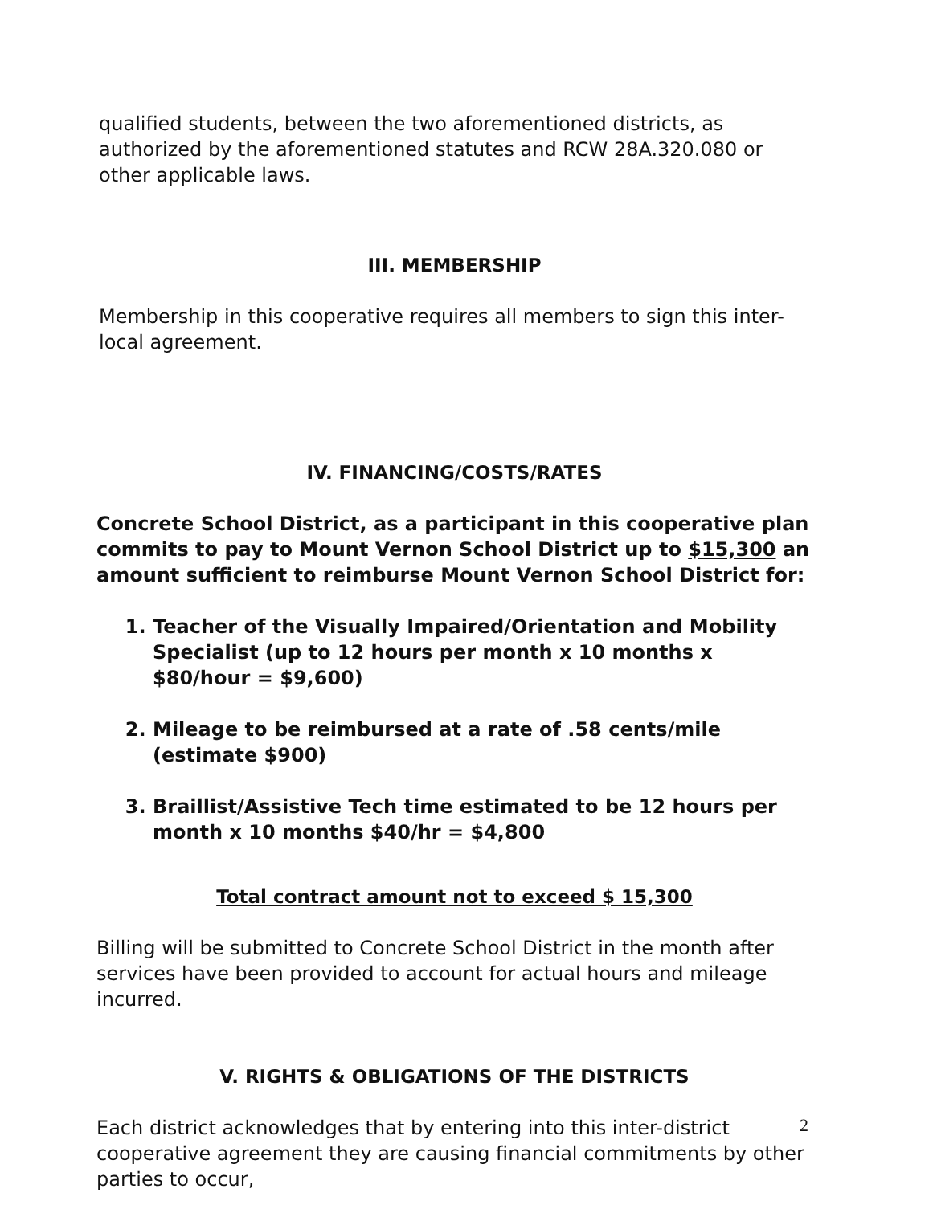qualified students, between the two aforementioned districts, as authorized by the aforementioned statutes and RCW 28A.320.080 or other applicable laws.
III. MEMBERSHIP
Membership in this cooperative requires all members to sign this inter-local agreement.
IV. FINANCING/COSTS/RATES
Concrete School District, as a participant in this cooperative plan commits to pay to Mount Vernon School District up to $15,300 an amount sufficient to reimburse Mount Vernon School District for:
1. Teacher of the Visually Impaired/Orientation and Mobility Specialist (up to 12 hours per month x 10 months x $80/hour = $9,600)
2. Mileage to be reimbursed at a rate of .58 cents/mile (estimate $900)
3. Braillist/Assistive Tech time estimated to be 12 hours per month x 10 months $40/hr = $4,800
Total contract amount not to exceed $ 15,300
Billing will be submitted to Concrete School District in the month after services have been provided to account for actual hours and mileage incurred.
V. RIGHTS & OBLIGATIONS OF THE DISTRICTS
Each district acknowledges that by entering into this inter-district cooperative agreement they are causing financial commitments by other parties to occur,
2